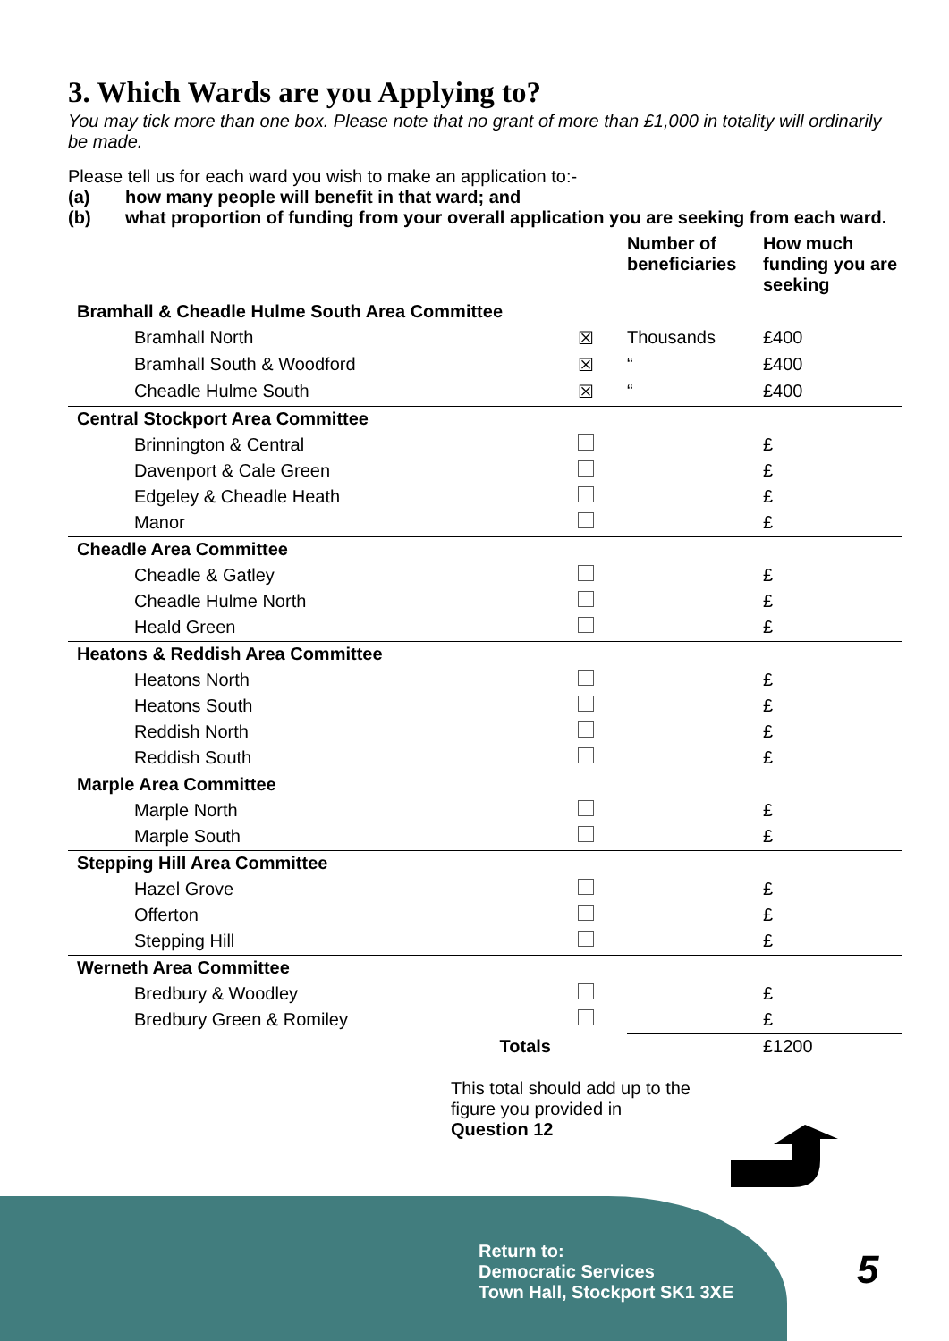3. Which Wards are you Applying to?
You may tick more than one box. Please note that no grant of more than £1,000 in totality will ordinarily be made.
Please tell us for each ward you wish to make an application to:-
(a) how many people will benefit in that ward; and
(b) what proportion of funding from your overall application you are seeking from each ward.
| | | Number of beneficiaries | How much funding you are seeking |
| --- | --- | --- | --- |
| Bramhall & Cheadle Hulme South Area Committee | | | |
| Bramhall North | ☒ | Thousands | £400 |
| Bramhall South & Woodford | ☒ | “ | £400 |
| Cheadle Hulme South | ☒ | “ | £400 |
| Central Stockport Area Committee | | | |
| Brinnington & Central | | | £ |
| Davenport & Cale Green | | | £ |
| Edgeley & Cheadle Heath | | | £ |
| Manor | | | £ |
| Cheadle Area Committee | | | |
| Cheadle & Gatley | | | £ |
| Cheadle Hulme North | | | £ |
| Heald Green | | | £ |
| Heatons & Reddish Area Committee | | | |
| Heatons North | | | £ |
| Heatons South | | | £ |
| Reddish North | | | £ |
| Reddish South | | | £ |
| Marple Area Committee | | | |
| Marple North | | | £ |
| Marple South | | | £ |
| Stepping Hill Area Committee | | | |
| Hazel Grove | | | £ |
| Offerton | | | £ |
| Stepping Hill | | | £ |
| Werneth Area Committee | | | |
| Bredbury & Woodley | | | £ |
| Bredbury Green & Romiley | | | £ |
| Totals | | | £1200 |
This total should add up to the figure you provided in Question 12
Return to:
Democratic Services
Town Hall, Stockport SK1 3XE
5